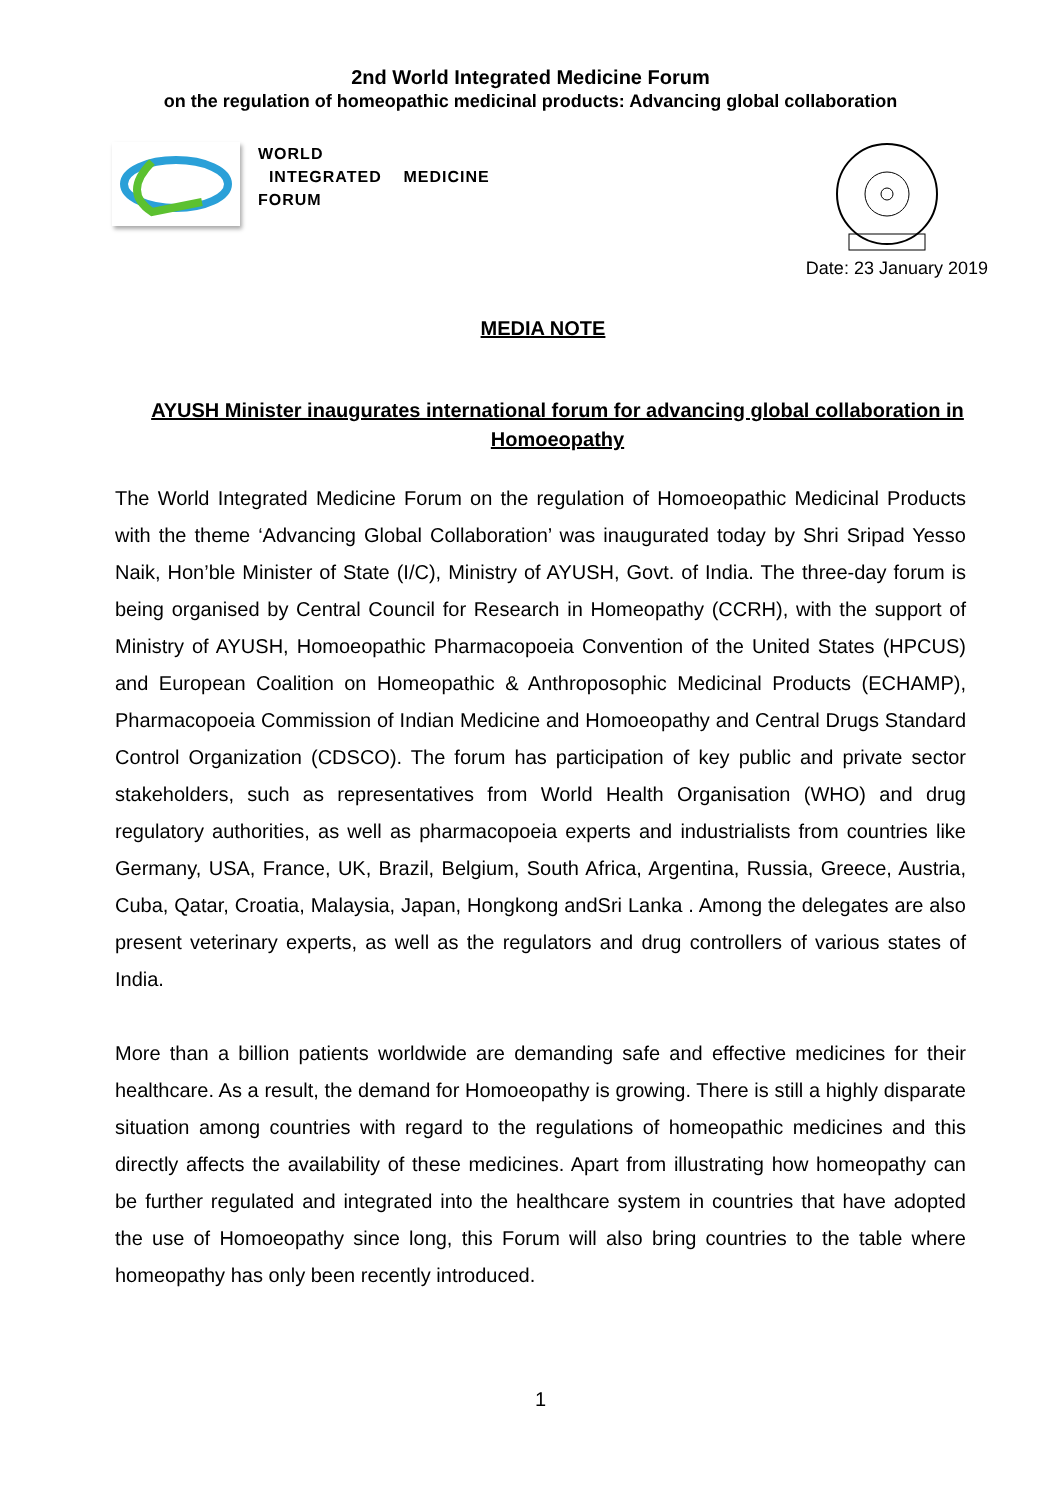2nd World Integrated Medicine Forum
on the regulation of homeopathic medicinal products: Advancing global collaboration
WORLD
INTEGRATED MEDICINE
FORUM
Date: 23 January 2019
MEDIA NOTE
AYUSH Minister inaugurates international forum for advancing global collaboration in Homoeopathy
The World Integrated Medicine Forum on the regulation of Homoeopathic Medicinal Products with the theme ‘Advancing Global Collaboration’ was inaugurated today by Shri Sripad Yesso Naik, Hon’ble Minister of State (I/C), Ministry of AYUSH, Govt. of India. The three-day forum is being organised by Central Council for Research in Homeopathy (CCRH), with the support of Ministry of AYUSH, Homoeopathic Pharmacopoeia Convention of the United States (HPCUS) and European Coalition on Homeopathic & Anthroposophic Medicinal Products (ECHAMP), Pharmacopoeia Commission of Indian Medicine and Homoeopathy and Central Drugs Standard Control Organization (CDSCO). The forum has participation of key public and private sector stakeholders, such as representatives from World Health Organisation (WHO) and drug regulatory authorities, as well as pharmacopoeia experts and industrialists from countries like Germany, USA, France, UK, Brazil, Belgium, South Africa, Argentina, Russia, Greece, Austria, Cuba, Qatar, Croatia, Malaysia, Japan, Hongkong andSri Lanka . Among the delegates are also present veterinary experts, as well as the regulators and drug controllers of various states of India.
More than a billion patients worldwide are demanding safe and effective medicines for their healthcare. As a result, the demand for Homoeopathy is growing. There is still a highly disparate situation among countries with regard to the regulations of homeopathic medicines and this directly affects the availability of these medicines. Apart from illustrating how homeopathy can be further regulated and integrated into the healthcare system in countries that have adopted the use of Homoeopathy since long, this Forum will also bring countries to the table where homeopathy has only been recently introduced.
1